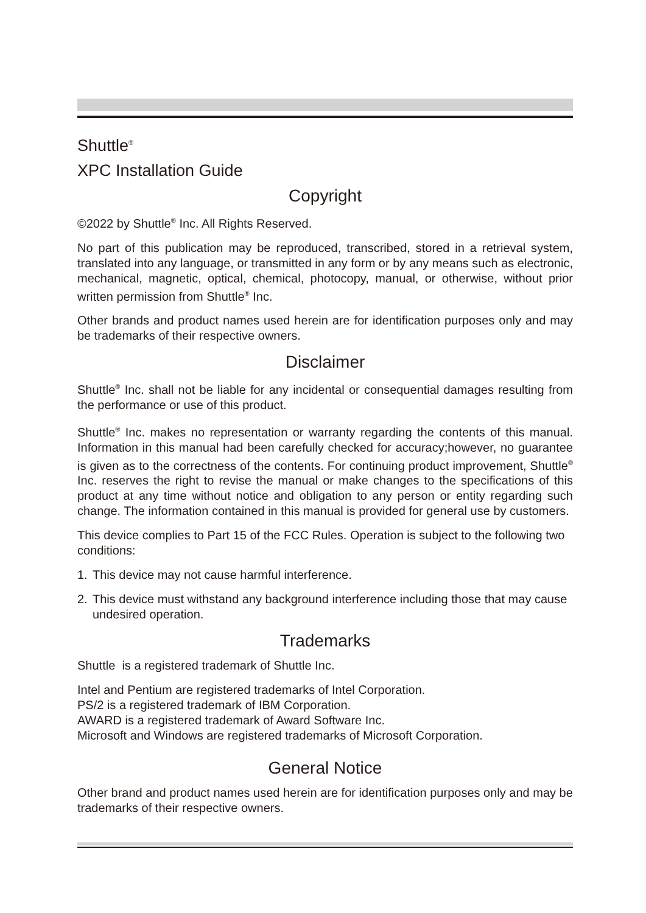Shuttle<sup>®</sup>
XPC Installation Guide
Copyright
©2022 by Shuttle<sup>®</sup> Inc. All Rights Reserved.
No part of this publication may be reproduced, transcribed, stored in a retrieval system, translated into any language, or transmitted in any form or by any means such as electronic, mechanical, magnetic, optical, chemical, photocopy, manual, or otherwise, without prior written permission from Shuttle<sup>®</sup> Inc.
Other brands and product names used herein are for identification purposes only and may be trademarks of their respective owners.
Disclaimer
Shuttle<sup>®</sup> Inc. shall not be liable for any incidental or consequential damages resulting from the performance or use of this product.
Shuttle<sup>®</sup> Inc. makes no representation or warranty regarding the contents of this manual. Information in this manual had been carefully checked for accuracy;however, no guarantee is given as to the correctness of the contents. For continuing product improvement, Shuttle<sup>®</sup> Inc. reserves the right to revise the manual or make changes to the specifications of this product at any time without notice and obligation to any person or entity regarding such change. The information contained in this manual is provided for general use by customers.
This device complies to Part 15 of the FCC Rules. Operation is subject to the following two conditions:
1. This device may not cause harmful interference.
2. This device must withstand any background interference including those that may cause undesired operation.
Trademarks
Shuttle is a registered trademark of Shuttle Inc.
Intel and Pentium are registered trademarks of Intel Corporation.
PS/2 is a registered trademark of IBM Corporation.
AWARD is a registered trademark of Award Software Inc.
Microsoft and Windows are registered trademarks of Microsoft Corporation.
General Notice
Other brand and product names used herein are for identification purposes only and may be trademarks of their respective owners.